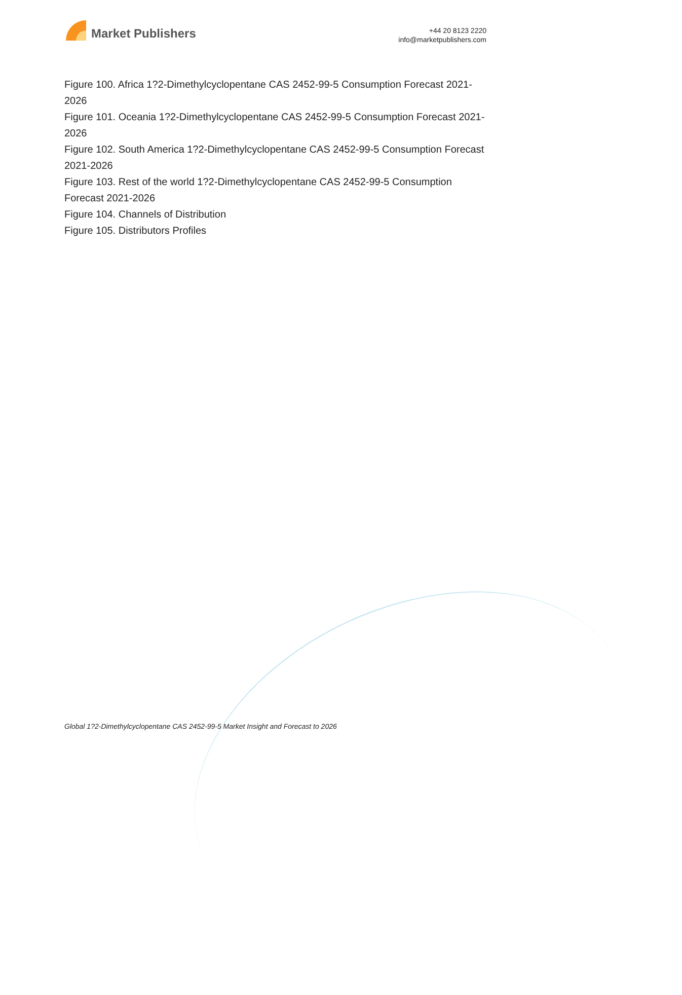Market Publishers
+44 20 8123 2220
info@marketpublishers.com
Figure 100. Africa 1?2-Dimethylcyclopentane CAS 2452-99-5 Consumption Forecast 2021-2026
Figure 101. Oceania 1?2-Dimethylcyclopentane CAS 2452-99-5 Consumption Forecast 2021-2026
Figure 102. South America 1?2-Dimethylcyclopentane CAS 2452-99-5 Consumption Forecast 2021-2026
Figure 103. Rest of the world 1?2-Dimethylcyclopentane CAS 2452-99-5 Consumption Forecast 2021-2026
Figure 104. Channels of Distribution
Figure 105. Distributors Profiles
Global 1?2-Dimethylcyclopentane CAS 2452-99-5 Market Insight and Forecast to 2026